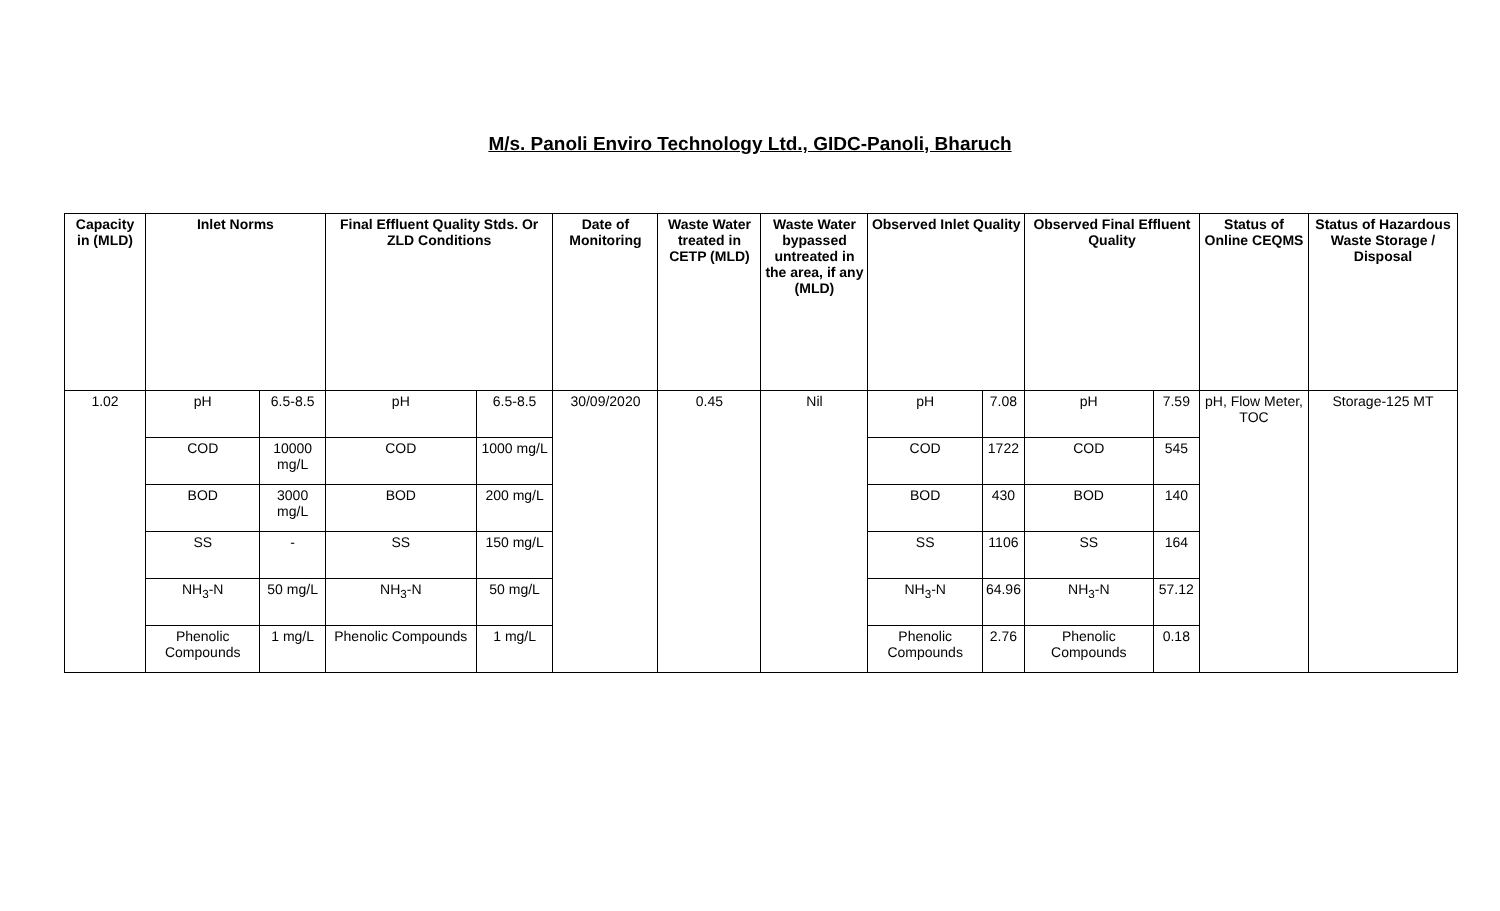M/s. Panoli Enviro Technology Ltd., GIDC-Panoli, Bharuch
| Capacity in (MLD) | Inlet Norms | | Final Effluent Quality Stds. Or ZLD Conditions | | Date of Monitoring | Waste Water treated in CETP (MLD) | Waste Water bypassed untreated in the area, if any (MLD) | Observed Inlet Quality | | Observed Final Effluent Quality | | Status of Online CEQMS | Status of Hazardous Waste Storage / Disposal |
| --- | --- | --- | --- | --- | --- | --- | --- | --- | --- | --- | --- | --- | --- |
| 1.02 | pH | 6.5-8.5 | pH | 6.5-8.5 | 30/09/2020 | 0.45 | Nil | pH | 7.08 | pH | 7.59 | pH, Flow Meter, TOC | Storage-125 MT |
| | COD | 10000 mg/L | COD | 1000 mg/L | | | | COD | 1722 | COD | 545 | | |
| | BOD | 3000 mg/L | BOD | 200 mg/L | | | | BOD | 430 | BOD | 140 | | |
| | SS | - | SS | 150 mg/L | | | | SS | 1106 | SS | 164 | | |
| | NH<sub>3</sub>-N | 50 mg/L | NH<sub>3</sub>-N | 50 mg/L | | | | NH<sub>3</sub>-N | 64.96 | NH<sub>3</sub>-N | 57.12 | | |
| | Phenolic Compounds | 1 mg/L | Phenolic Compounds | 1 mg/L | | | | Phenolic Compounds | 2.76 | Phenolic Compounds | 0.18 | | |